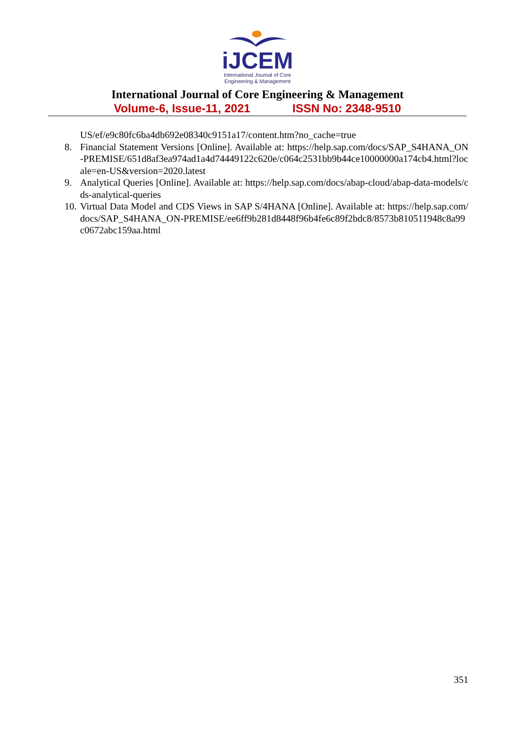iJCEM
International Journal of Core
Engineering & Management
International Journal of Core Engineering & Management
Volume-6, Issue-11, 2021 ISSN No: 2348-9510
US/ef/e9c80fc6ba4db692e08340c9151a17/content.htm?no_cache=true
8. Financial Statement Versions [Online]. Available at: https://help.sap.com/docs/SAP_S4HANA_ON-PREMISE/651d8af3ea974ad1a4d74449122c620e/c064c2531bb9b44ce10000000a174cb4.html?locale=en-US&version=2020.latest
9. Analytical Queries [Online]. Available at: https://help.sap.com/docs/abap-cloud/abap-data-models/cds-analytical-queries
10.
Virtual Data Model and CDS Views in SAP S/4HANA [Online]. Available at: https://help.sap.com/docs/SAP_S4HANA_ON-PREMISE/ee6ff9b281d8448f96b4fe6c89f2bdc8/8573b810511948c8a99c0672abc159aa.html
351